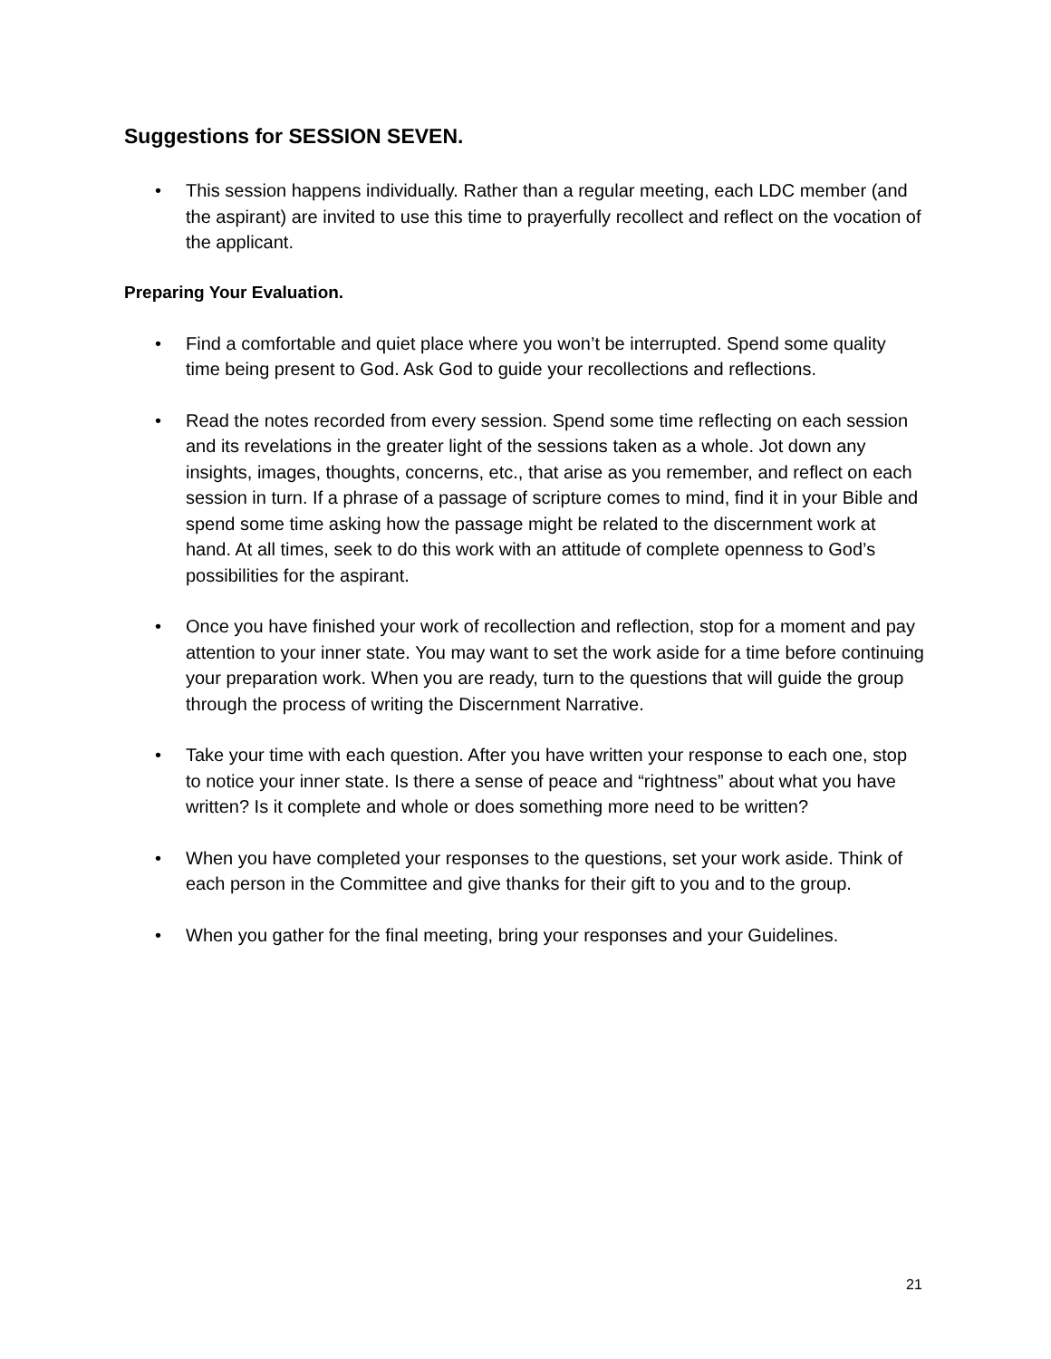Suggestions for SESSION SEVEN.
• This session happens individually. Rather than a regular meeting, each LDC member (and the aspirant) are invited to use this time to prayerfully recollect and reflect on the vocation of the applicant.
Preparing Your Evaluation.
• Find a comfortable and quiet place where you won’t be interrupted. Spend some quality time being present to God. Ask God to guide your recollections and reflections.
• Read the notes recorded from every session. Spend some time reflecting on each session and its revelations in the greater light of the sessions taken as a whole. Jot down any insights, images, thoughts, concerns, etc., that arise as you remember, and reflect on each session in turn. If a phrase of a passage of scripture comes to mind, find it in your Bible and spend some time asking how the passage might be related to the discernment work at hand. At all times, seek to do this work with an attitude of complete openness to God’s possibilities for the aspirant.
• Once you have finished your work of recollection and reflection, stop for a moment and pay attention to your inner state. You may want to set the work aside for a time before continuing your preparation work. When you are ready, turn to the questions that will guide the group through the process of writing the Discernment Narrative.
• Take your time with each question. After you have written your response to each one, stop to notice your inner state. Is there a sense of peace and “rightness” about what you have written? Is it complete and whole or does something more need to be written?
• When you have completed your responses to the questions, set your work aside. Think of each person in the Committee and give thanks for their gift to you and to the group.
• When you gather for the final meeting, bring your responses and your Guidelines.
21